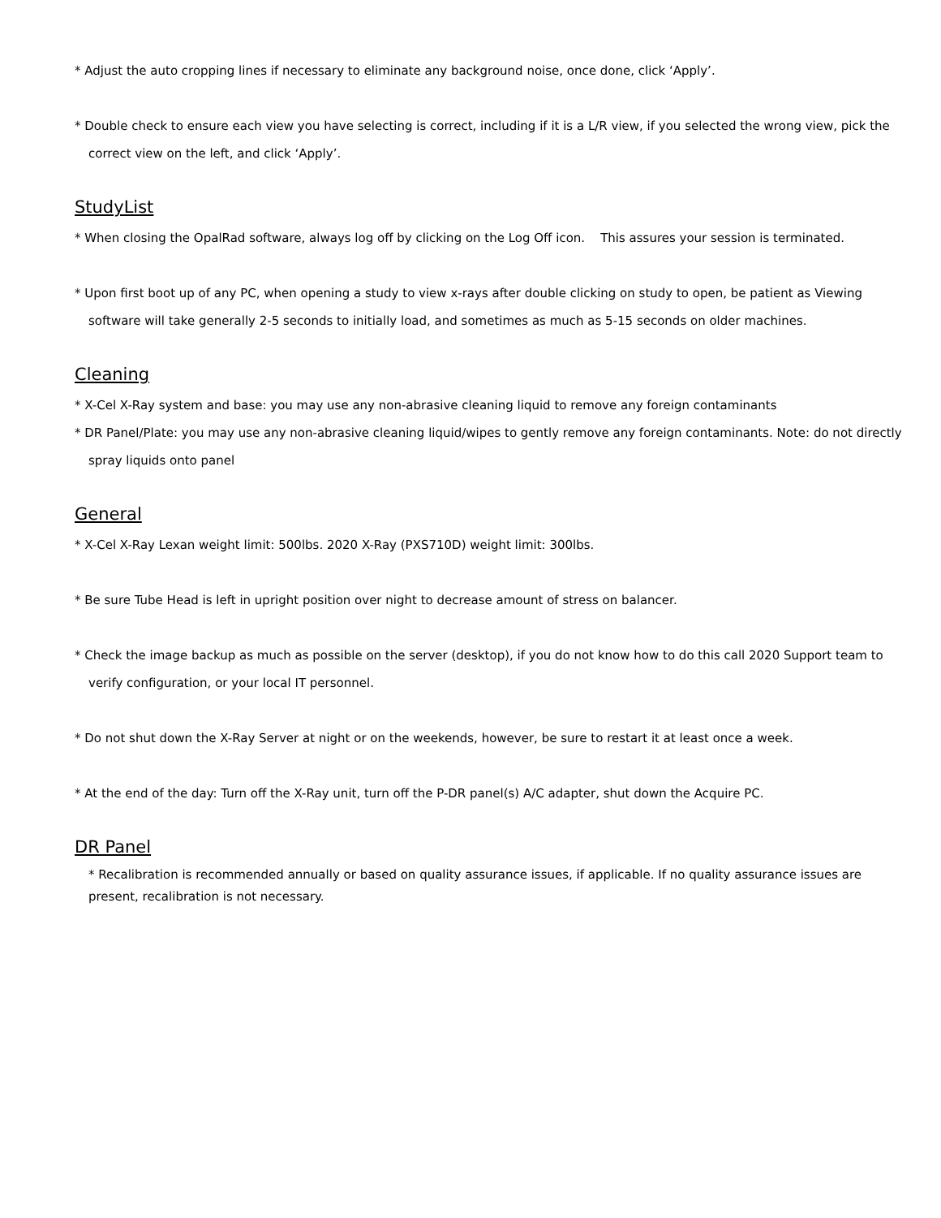* Adjust the auto cropping lines if necessary to eliminate any background noise, once done, click ‘Apply’.
* Double check to ensure each view you have selecting is correct, including if it is a L/R view, if you selected the wrong view, pick the correct view on the left, and click ‘Apply’.
StudyList
* When closing the OpalRad software, always log off by clicking on the Log Off icon. This assures your session is terminated.
* Upon first boot up of any PC, when opening a study to view x-rays after double clicking on study to open, be patient as Viewing software will take generally 2-5 seconds to initially load, and sometimes as much as 5-15 seconds on older machines.
Cleaning
* X-Cel X-Ray system and base: you may use any non-abrasive cleaning liquid to remove any foreign contaminants
* DR Panel/Plate: you may use any non-abrasive cleaning liquid/wipes to gently remove any foreign contaminants. Note: do not directly spray liquids onto panel
General
* X-Cel X-Ray Lexan weight limit: 500lbs. 2020 X-Ray (PXS710D) weight limit: 300lbs.
* Be sure Tube Head is left in upright position over night to decrease amount of stress on balancer.
* Check the image backup as much as possible on the server (desktop), if you do not know how to do this call 2020 Support team to verify configuration, or your local IT personnel.
* Do not shut down the X-Ray Server at night or on the weekends, however, be sure to restart it at least once a week.
* At the end of the day: Turn off the X-Ray unit, turn off the P-DR panel(s) A/C adapter, shut down the Acquire PC.
DR Panel
* Recalibration is recommended annually or based on quality assurance issues, if applicable. If no quality assurance issues are present, recalibration is not necessary.